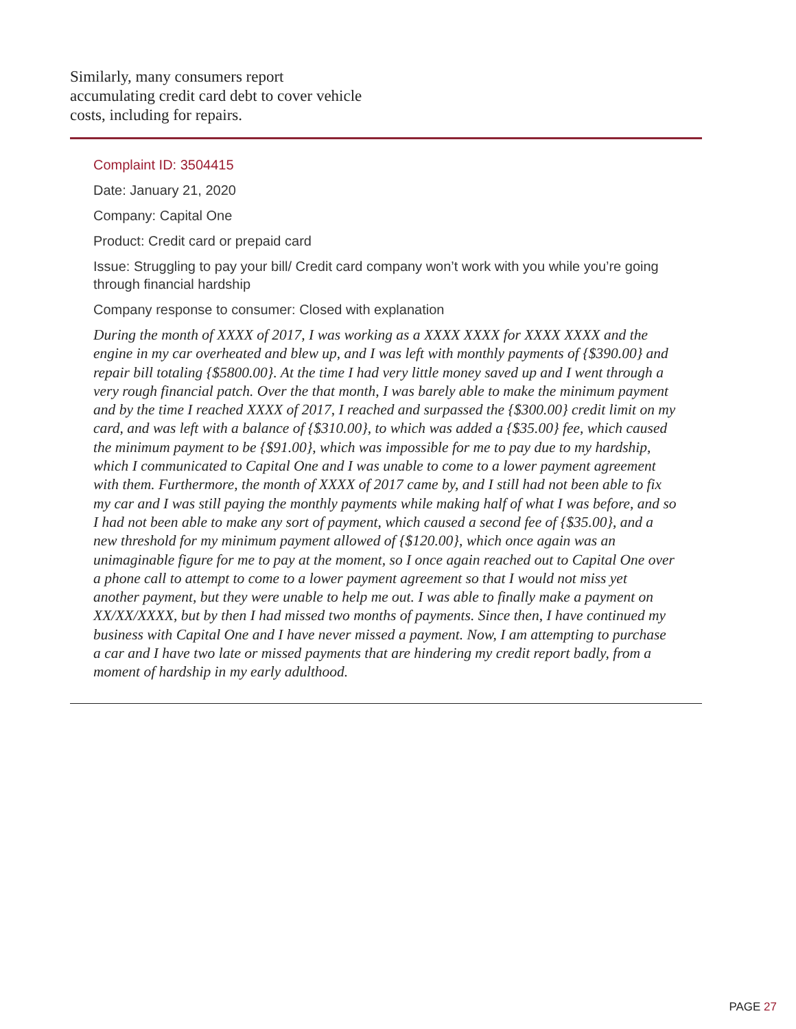Similarly, many consumers report accumulating credit card debt to cover vehicle costs, including for repairs.
Complaint ID: 3504415
Date: January 21, 2020
Company: Capital One
Product: Credit card or prepaid card
Issue: Struggling to pay your bill/ Credit card company won’t work with you while you’re going through financial hardship
Company response to consumer: Closed with explanation
During the month of XXXX of 2017, I was working as a XXXX XXXX for XXXX XXXX and the engine in my car overheated and blew up, and I was left with monthly payments of {$390.00} and repair bill totaling {$5800.00}. At the time I had very little money saved up and I went through a very rough financial patch. Over the that month, I was barely able to make the minimum payment and by the time I reached XXXX of 2017, I reached and surpassed the {$300.00} credit limit on my card, and was left with a balance of {$310.00}, to which was added a {$35.00} fee, which caused the minimum payment to be {$91.00}, which was impossible for me to pay due to my hardship, which I communicated to Capital One and I was unable to come to a lower payment agreement with them. Furthermore, the month of XXXX of 2017 came by, and I still had not been able to fix my car and I was still paying the monthly payments while making half of what I was before, and so I had not been able to make any sort of payment, which caused a second fee of {$35.00}, and a new threshold for my minimum payment allowed of {$120.00}, which once again was an unimaginable figure for me to pay at the moment, so I once again reached out to Capital One over a phone call to attempt to come to a lower payment agreement so that I would not miss yet another payment, but they were unable to help me out. I was able to finally make a payment on XX/XX/XXXX, but by then I had missed two months of payments. Since then, I have continued my business with Capital One and I have never missed a payment. Now, I am attempting to purchase a car and I have two late or missed payments that are hindering my credit report badly, from a moment of hardship in my early adulthood.
PAGE 27